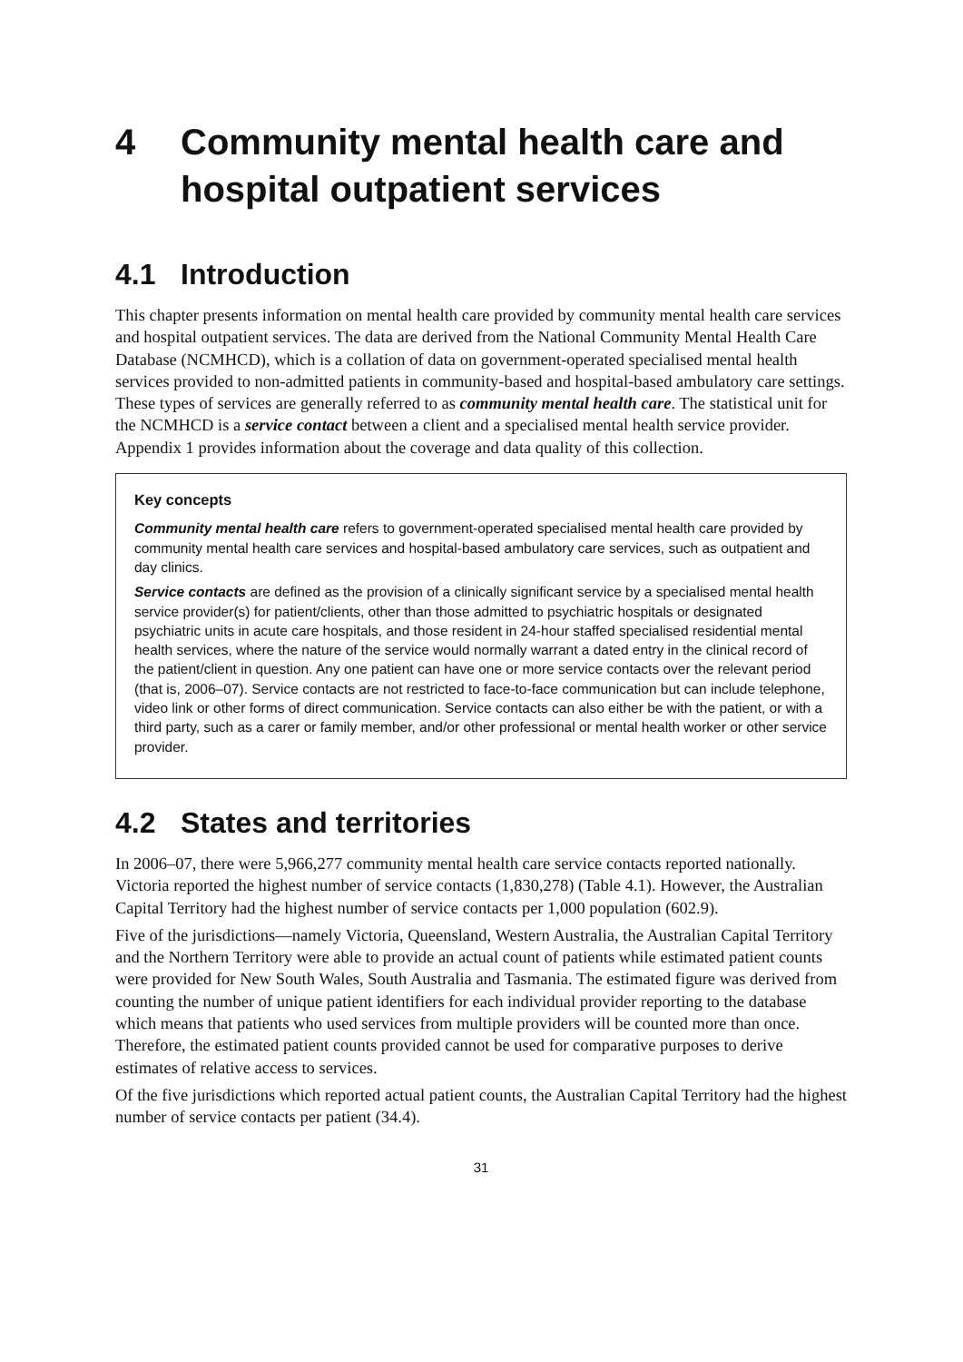4 Community mental health care and hospital outpatient services
4.1 Introduction
This chapter presents information on mental health care provided by community mental health care services and hospital outpatient services. The data are derived from the National Community Mental Health Care Database (NCMHCD), which is a collation of data on government-operated specialised mental health services provided to non-admitted patients in community-based and hospital-based ambulatory care settings. These types of services are generally referred to as community mental health care. The statistical unit for the NCMHCD is a service contact between a client and a specialised mental health service provider. Appendix 1 provides information about the coverage and data quality of this collection.
Key concepts
Community mental health care refers to government-operated specialised mental health care provided by community mental health care services and hospital-based ambulatory care services, such as outpatient and day clinics.
Service contacts are defined as the provision of a clinically significant service by a specialised mental health service provider(s) for patient/clients, other than those admitted to psychiatric hospitals or designated psychiatric units in acute care hospitals, and those resident in 24-hour staffed specialised residential mental health services, where the nature of the service would normally warrant a dated entry in the clinical record of the patient/client in question. Any one patient can have one or more service contacts over the relevant period (that is, 2006–07). Service contacts are not restricted to face-to-face communication but can include telephone, video link or other forms of direct communication. Service contacts can also either be with the patient, or with a third party, such as a carer or family member, and/or other professional or mental health worker or other service provider.
4.2 States and territories
In 2006–07, there were 5,966,277 community mental health care service contacts reported nationally. Victoria reported the highest number of service contacts (1,830,278) (Table 4.1). However, the Australian Capital Territory had the highest number of service contacts per 1,000 population (602.9).
Five of the jurisdictions—namely Victoria, Queensland, Western Australia, the Australian Capital Territory and the Northern Territory were able to provide an actual count of patients while estimated patient counts were provided for New South Wales, South Australia and Tasmania. The estimated figure was derived from counting the number of unique patient identifiers for each individual provider reporting to the database which means that patients who used services from multiple providers will be counted more than once. Therefore, the estimated patient counts provided cannot be used for comparative purposes to derive estimates of relative access to services.
Of the five jurisdictions which reported actual patient counts, the Australian Capital Territory had the highest number of service contacts per patient (34.4).
31